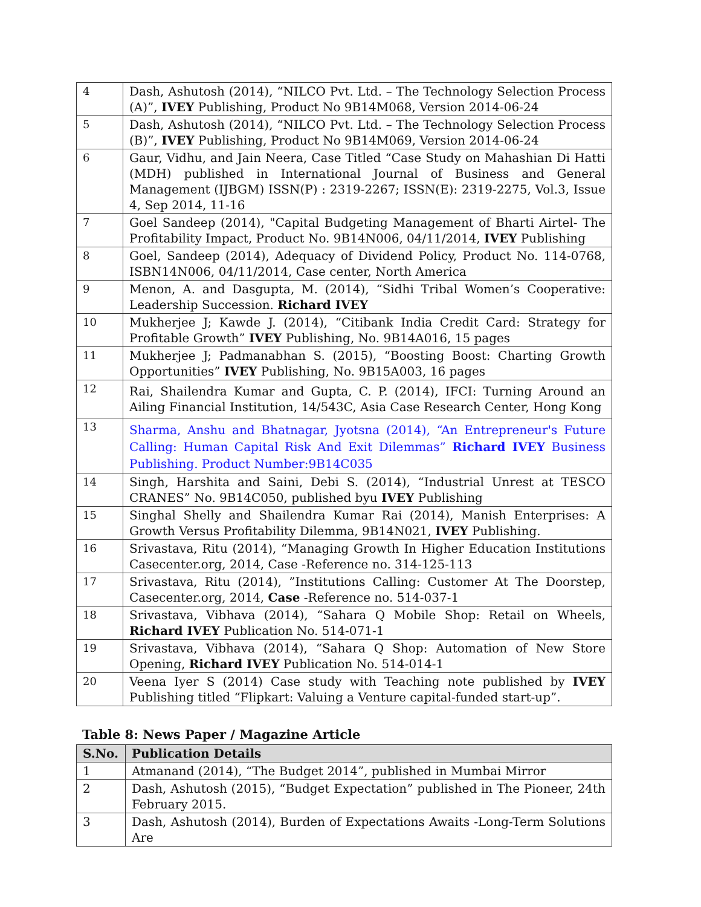| 4 | Dash, Ashutosh (2014), “NILCO Pvt. Ltd. – The Technology Selection Process (A)”, IVEY Publishing, Product No 9B14M068, Version 2014-06-24 |
| 5 | Dash, Ashutosh (2014), “NILCO Pvt. Ltd. – The Technology Selection Process (B)”, IVEY Publishing, Product No 9B14M069, Version 2014-06-24 |
| 6 | Gaur, Vidhu, and Jain Neera, Case Titled “Case Study on Mahashian Di Hatti (MDH) published in International Journal of Business and General Management (IJBGM) ISSN(P) : 2319-2267; ISSN(E): 2319-2275, Vol.3, Issue 4, Sep 2014, 11-16 |
| 7 | Goel Sandeep (2014), "Capital Budgeting Management of Bharti Airtel- The Profitability Impact, Product No. 9B14N006, 04/11/2014, IVEY Publishing |
| 8 | Goel, Sandeep (2014), Adequacy of Dividend Policy, Product No. 114-0768, ISBN14N006, 04/11/2014, Case center, North America |
| 9 | Menon, A. and Dasgupta, M. (2014), “Sidhi Tribal Women’s Cooperative: Leadership Succession. Richard IVEY |
| 10 | Mukherjee J; Kawde J. (2014), “Citibank India Credit Card: Strategy for Profitable Growth” IVEY Publishing, No. 9B14A016, 15 pages |
| 11 | Mukherjee J; Padmanabhan S. (2015), “Boosting Boost: Charting Growth Opportunities” IVEY Publishing, No. 9B15A003, 16 pages |
| 12 | Rai, Shailendra Kumar and Gupta, C. P. (2014), IFCI: Turning Around an Ailing Financial Institution, 14/543C, Asia Case Research Center, Hong Kong |
| 13 | Sharma, Anshu and Bhatnagar, Jyotsna (2014), “An Entrepreneur's Future Calling: Human Capital Risk And Exit Dilemmas” Richard IVEY Business Publishing. Product Number:9B14C035 |
| 14 | Singh, Harshita and Saini, Debi S. (2014), “Industrial Unrest at TESCO CRANES” No. 9B14C050, published byu IVEY Publishing |
| 15 | Singhal Shelly and Shailendra Kumar Rai (2014), Manish Enterprises: A Growth Versus Profitability Dilemma, 9B14N021, IVEY Publishing. |
| 16 | Srivastava, Ritu (2014), “Managing Growth In Higher Education Institutions Casecenter.org, 2014, Case -Reference no. 314-125-113 |
| 17 | Srivastava, Ritu (2014), ”Institutions Calling: Customer At The Doorstep, Casecenter.org, 2014, Case -Reference no. 514-037-1 |
| 18 | Srivastava, Vibhava (2014), “Sahara Q Mobile Shop: Retail on Wheels, Richard IVEY Publication No. 514-071-1 |
| 19 | Srivastava, Vibhava (2014), “Sahara Q Shop: Automation of New Store Opening, Richard IVEY Publication No. 514-014-1 |
| 20 | Veena Iyer S (2014) Case study with Teaching note published by IVEY Publishing titled “Flipkart: Valuing a Venture capital-funded start-up”. |
Table 8: News Paper / Magazine Article
| S.No. | Publication Details |
| --- | --- |
| 1 | Atmanand (2014), “The Budget 2014”, published in Mumbai Mirror |
| 2 | Dash, Ashutosh (2015), “Budget Expectation” published in The Pioneer, 24th February 2015. |
| 3 | Dash, Ashutosh (2014), Burden of Expectations Awaits -Long-Term Solutions Are |